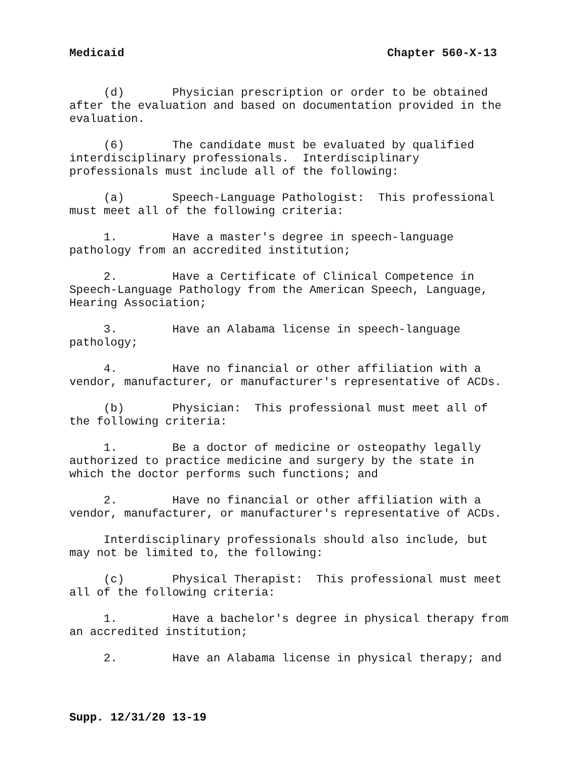Medicaid Chapter 560-X-13
(d) Physician prescription or order to be obtained after the evaluation and based on documentation provided in the evaluation.
(6) The candidate must be evaluated by qualified interdisciplinary professionals. Interdisciplinary professionals must include all of the following:
(a) Speech-Language Pathologist: This professional must meet all of the following criteria:
1. Have a master's degree in speech-language pathology from an accredited institution;
2. Have a Certificate of Clinical Competence in Speech-Language Pathology from the American Speech, Language, Hearing Association;
3. Have an Alabama license in speech-language pathology;
4. Have no financial or other affiliation with a vendor, manufacturer, or manufacturer's representative of ACDs.
(b) Physician: This professional must meet all of the following criteria:
1. Be a doctor of medicine or osteopathy legally authorized to practice medicine and surgery by the state in which the doctor performs such functions; and
2. Have no financial or other affiliation with a vendor, manufacturer, or manufacturer's representative of ACDs.
Interdisciplinary professionals should also include, but may not be limited to, the following:
(c) Physical Therapist: This professional must meet all of the following criteria:
1. Have a bachelor's degree in physical therapy from an accredited institution;
2. Have an Alabama license in physical therapy; and
Supp. 12/31/20 13-19